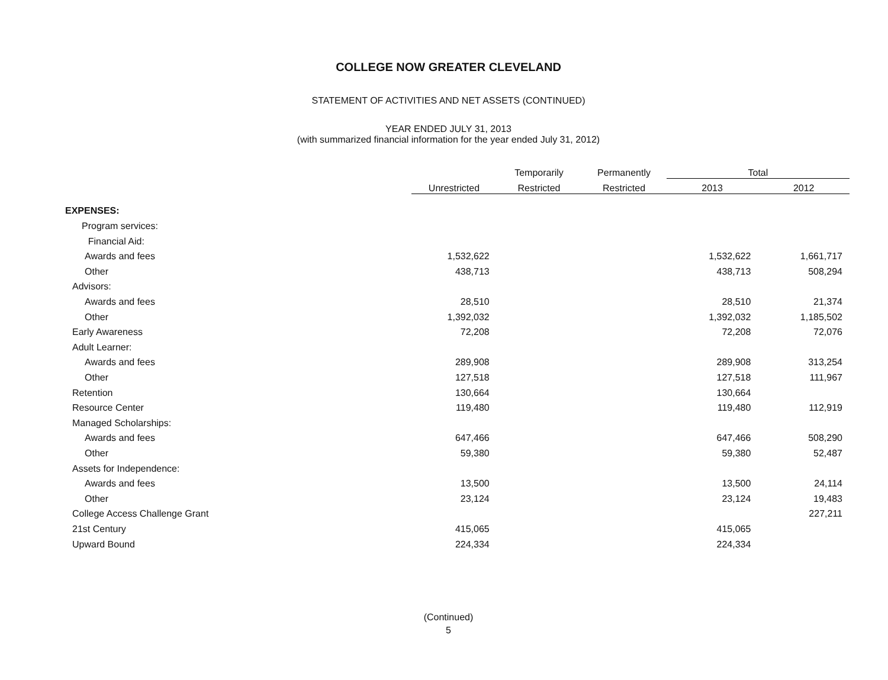COLLEGE NOW GREATER CLEVELAND
STATEMENT OF ACTIVITIES AND NET ASSETS (CONTINUED)
YEAR ENDED JULY 31, 2013
(with summarized financial information for the year ended July 31, 2012)
| | | Temporarily | Permanently | Total | |
| --- | --- | --- | --- | --- | --- |
| | Unrestricted | Restricted | Restricted | 2013 | 2012 |
| EXPENSES: | | | | | |
| Program services: | | | | | |
| Financial Aid: | | | | | |
| Awards and fees | 1,532,622 | | | 1,532,622 | 1,661,717 |
| Other | 438,713 | | | 438,713 | 508,294 |
| Advisors: | | | | | |
| Awards and fees | 28,510 | | | 28,510 | 21,374 |
| Other | 1,392,032 | | | 1,392,032 | 1,185,502 |
| Early Awareness | 72,208 | | | 72,208 | 72,076 |
| Adult Learner: | | | | | |
| Awards and fees | 289,908 | | | 289,908 | 313,254 |
| Other | 127,518 | | | 127,518 | 111,967 |
| Retention | 130,664 | | | 130,664 | |
| Resource Center | 119,480 | | | 119,480 | 112,919 |
| Managed Scholarships: | | | | | |
| Awards and fees | 647,466 | | | 647,466 | 508,290 |
| Other | 59,380 | | | 59,380 | 52,487 |
| Assets for Independence: | | | | | |
| Awards and fees | 13,500 | | | 13,500 | 24,114 |
| Other | 23,124 | | | 23,124 | 19,483 |
| College Access Challenge Grant | | | | | 227,211 |
| 21st Century | 415,065 | | | 415,065 | |
| Upward Bound | 224,334 | | | 224,334 | |
(Continued)
5